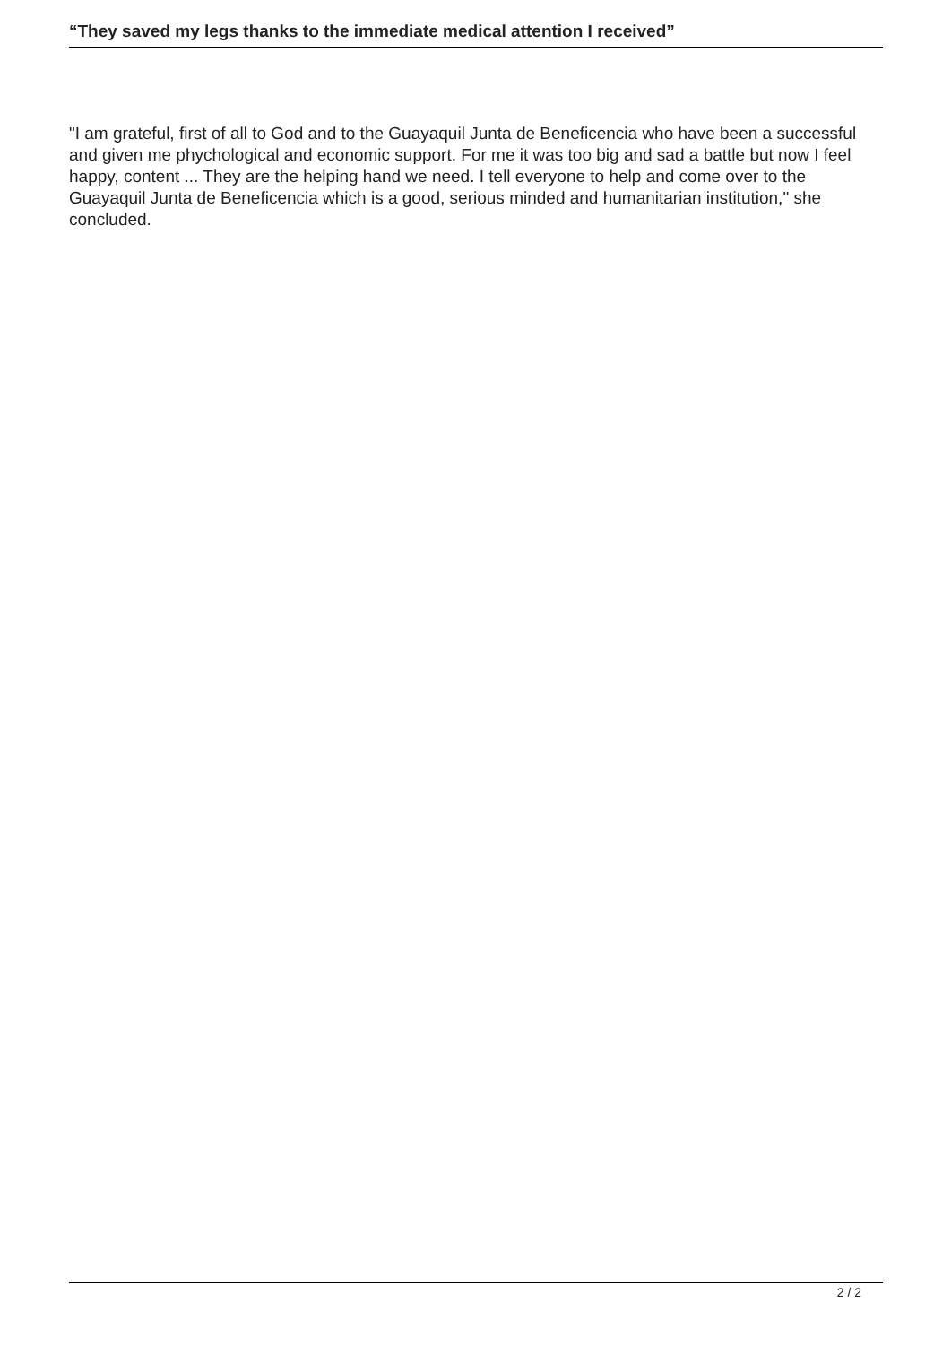“They saved my legs thanks to the immediate medical attention I received”
"I am grateful, first of all to God and to the Guayaquil Junta de Beneficencia who have been a successful and given me phychological and economic support. For me it was too big and sad a battle but now I feel happy, content ... They are the helping hand we need. I tell everyone to help and come over to the Guayaquil Junta de Beneficencia which is a good, serious minded and humanitarian institution," she concluded.
2 / 2